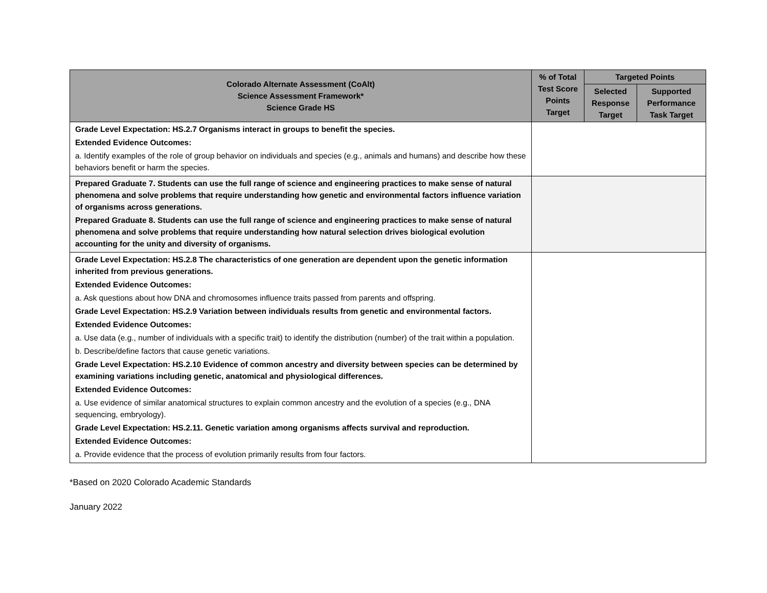| Colorado Alternate Assessment (CoAlt) Science Assessment Framework* Science Grade HS | % of Total Test Score Points Target | Targeted Points | |
| --- | --- | --- | --- |
| | | Selected Response Target | Supported Performance Task Target |
| Grade Level Expectation: HS.2.7 Organisms interact in groups to benefit the species. Extended Evidence Outcomes: a. Identify examples of the role of group behavior on individuals and species (e.g., animals and humans) and describe how these behaviors benefit or harm the species. | | | |
| Prepared Graduate 7. Students can use the full range of science and engineering practices to make sense of natural phenomena and solve problems that require understanding how genetic and environmental factors influence variation of organisms across generations. Prepared Graduate 8. Students can use the full range of science and engineering practices to make sense of natural phenomena and solve problems that require understanding how natural selection drives biological evolution accounting for the unity and diversity of organisms. | | | |
| Grade Level Expectation: HS.2.8 The characteristics of one generation are dependent upon the genetic information inherited from previous generations. Extended Evidence Outcomes: a. Ask questions about how DNA and chromosomes influence traits passed from parents and offspring. Grade Level Expectation: HS.2.9 Variation between individuals results from genetic and environmental factors. Extended Evidence Outcomes: a. Use data (e.g., number of individuals with a specific trait) to identify the distribution (number) of the trait within a population. b. Describe/define factors that cause genetic variations. Grade Level Expectation: HS.2.10 Evidence of common ancestry and diversity between species can be determined by examining variations including genetic, anatomical and physiological differences. Extended Evidence Outcomes: a. Use evidence of similar anatomical structures to explain common ancestry and the evolution of a species (e.g., DNA sequencing, embryology). Grade Level Expectation: HS.2.11. Genetic variation among organisms affects survival and reproduction. Extended Evidence Outcomes: a. Provide evidence that the process of evolution primarily results from four factors. | | | |
*Based on 2020 Colorado Academic Standards
January 2022